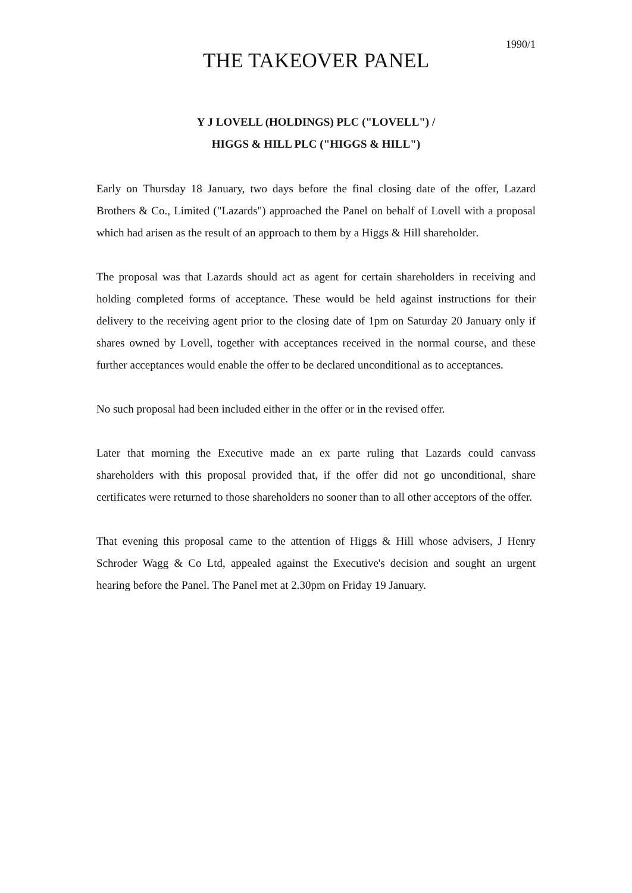1990/1
THE TAKEOVER PANEL
Y J LOVELL (HOLDINGS) PLC ("LOVELL") /
HIGGS & HILL PLC ("HIGGS & HILL")
Early on Thursday 18 January, two days before the final closing date of the offer, Lazard Brothers & Co., Limited ("Lazards") approached the Panel on behalf of Lovell with a proposal which had arisen as the result of an approach to them by a Higgs & Hill shareholder.
The proposal was that Lazards should act as agent for certain shareholders in receiving and holding completed forms of acceptance. These would be held against instructions for their delivery to the receiving agent prior to the closing date of 1pm on Saturday 20 January only if shares owned by Lovell, together with acceptances received in the normal course, and these further acceptances would enable the offer to be declared unconditional as to acceptances.
No such proposal had been included either in the offer or in the revised offer.
Later that morning the Executive made an ex parte ruling that Lazards could canvass shareholders with this proposal provided that, if the offer did not go unconditional, share certificates were returned to those shareholders no sooner than to all other acceptors of the offer.
That evening this proposal came to the attention of Higgs & Hill whose advisers, J Henry Schroder Wagg & Co Ltd, appealed against the Executive's decision and sought an urgent hearing before the Panel. The Panel met at 2.30pm on Friday 19 January.